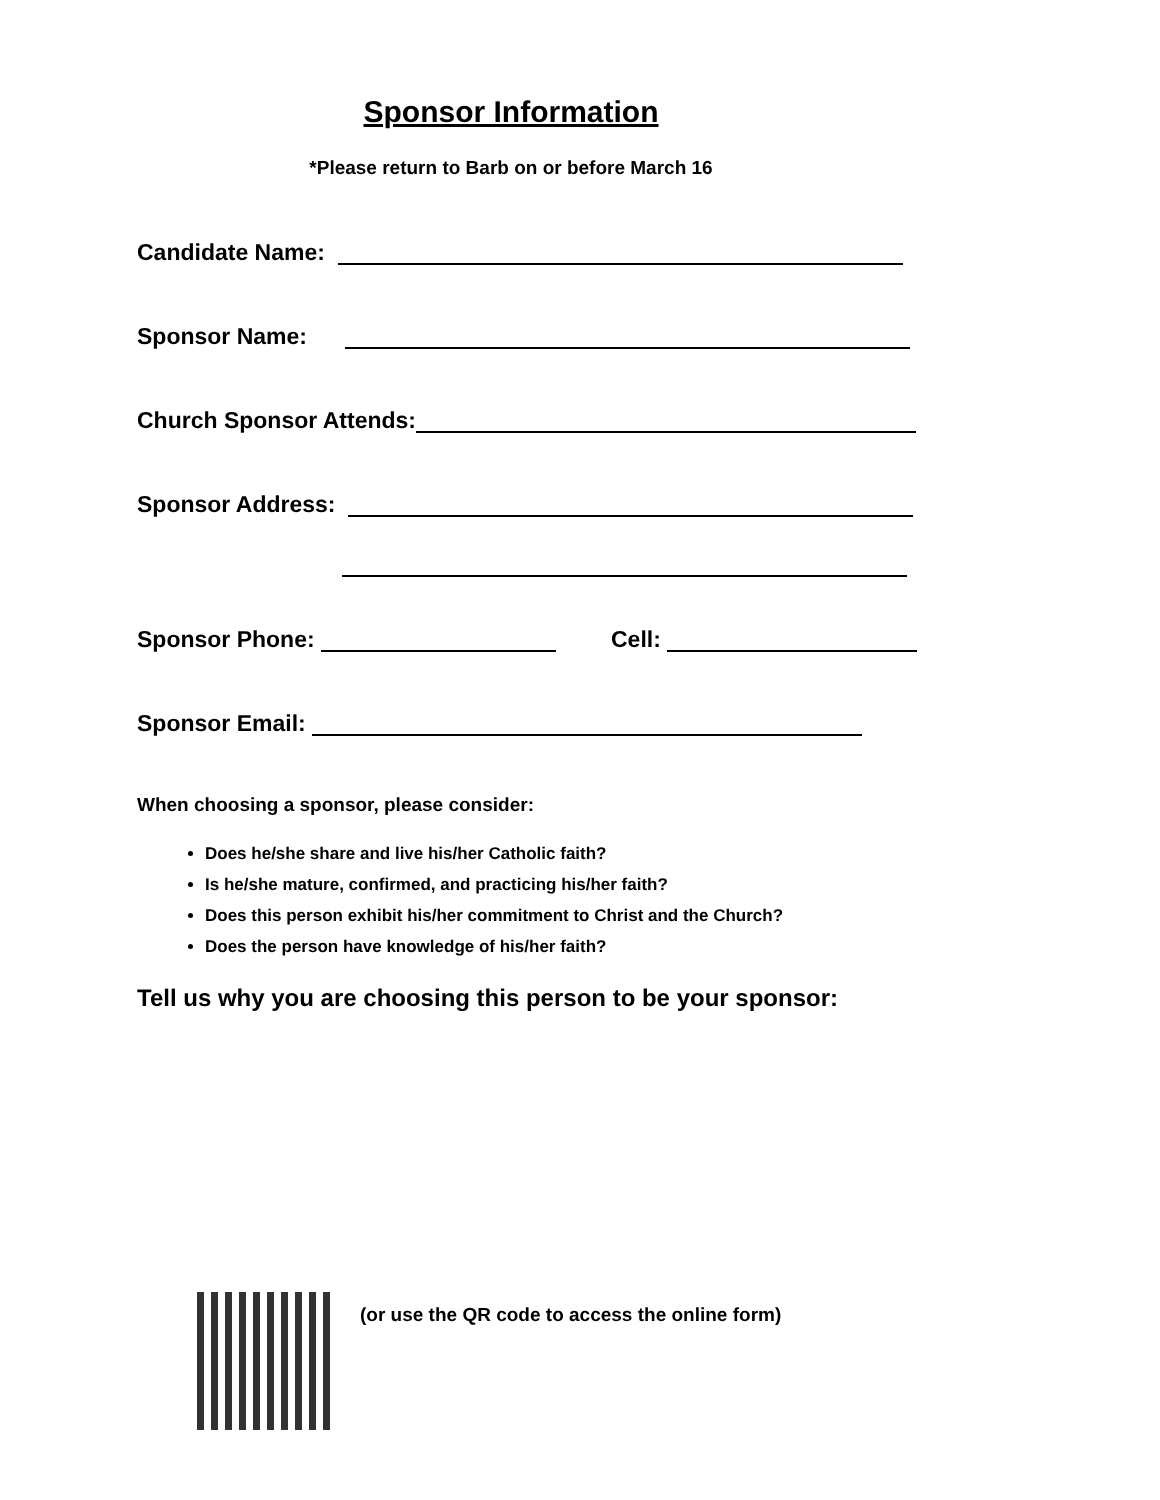Sponsor Information
*Please return to Barb on or before March 16
Candidate Name:
Sponsor Name:
Church Sponsor Attends:
Sponsor Address:
Sponsor Phone: Cell:
Sponsor Email:
When choosing a sponsor, please consider:
Does he/she share and live his/her Catholic faith?
Is he/she mature, confirmed, and practicing his/her faith?
Does this person exhibit his/her commitment to Christ and the Church?
Does the person have knowledge of his/her faith?
Tell us why you are choosing this person to be your sponsor:
(or use the QR code to access the online form)